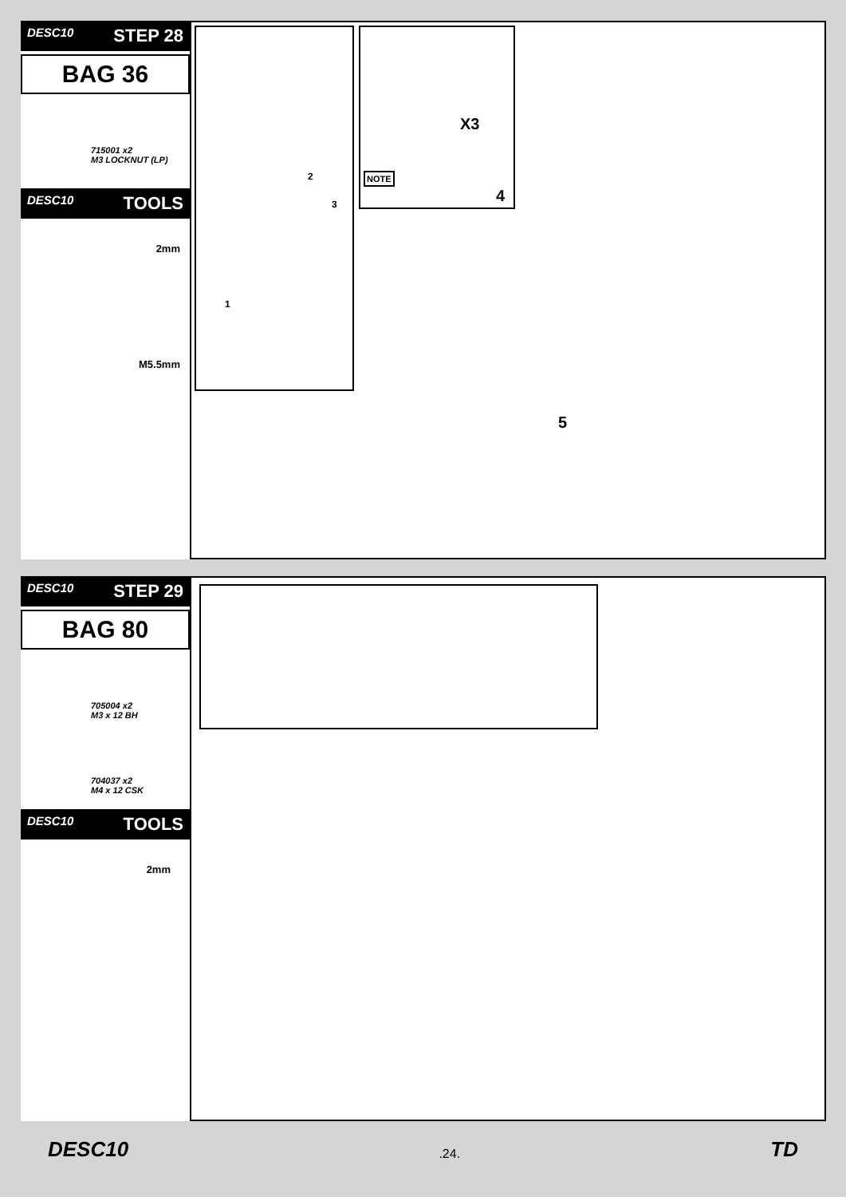DESC10 STEP 28
BAG 36
715001 x2
M3 LOCKNUT (LP)
DESC10 TOOLS
2mm
M5.5mm
2
3
1
X3
NOTE
4
5
DESC10 STEP 29
BAG 80
705004 x2
M3 x 12 BH
704037 x2
M4 x 12 CSK
DESC10 TOOLS
2mm
DESC10.24. TD